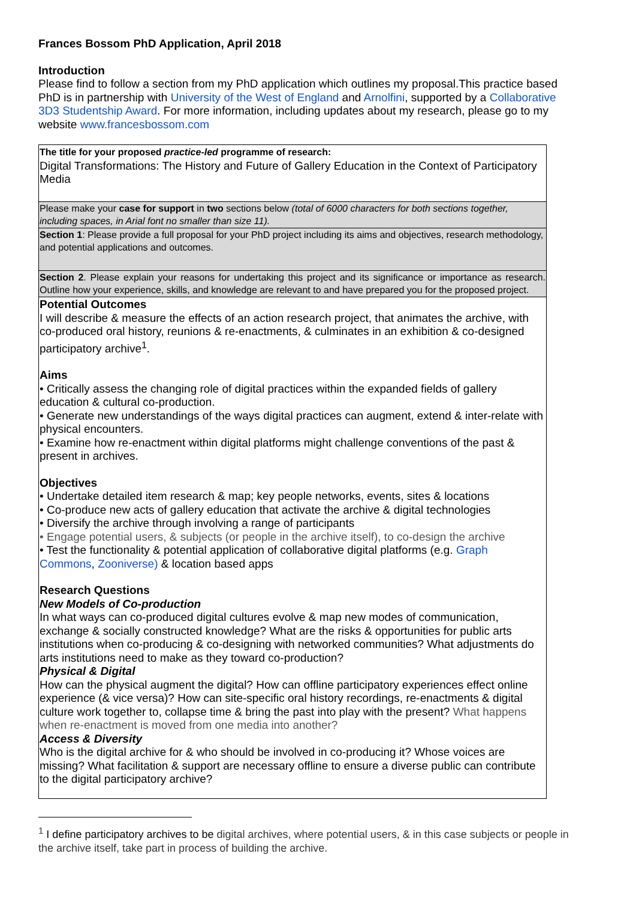Frances Bossom PhD Application, April 2018
Introduction
Please find to follow a section from my PhD application which outlines my proposal.This practice based PhD is in partnership with University of the West of England and Arnolfini, supported by a Collaborative 3D3 Studentship Award. For more information, including updates about my research, please go to my website www.francesbossom.com
| The title for your proposed practice-led programme of research: Digital Transformations: The History and Future of Gallery Education in the Context of Participatory Media |
| Please make your case for support in two sections below (total of 6000 characters for both sections together, including spaces, in Arial font no smaller than size 11). |
| Section 1 : Please provide a full proposal for your PhD project including its aims and objectives, research methodology, and potential applications and outcomes. |
| Section 2 . Please explain your reasons for undertaking this project and its significance or importance as research. Outline how your experience, skills, and knowledge are relevant to and have prepared you for the proposed project. |
| Potential Outcomes I will describe & measure the effects of an action research project, that animates the archive, with co-produced oral history, reunions & re-enactments, & culminates in an exhibition & co-designed participatory archive<sup>1</sup>. Aims • Critically assess the changing role of digital practices within the expanded fields of gallery education & cultural co-production. • Generate new understandings of the ways digital practices can augment, extend & inter-relate with physical encounters. • Examine how re-enactment within digital platforms might challenge conventions of the past & present in archives. Objectives • Undertake detailed item research & map; key people networks, events, sites & locations • Co-produce new acts of gallery education that activate the archive & digital technologies • Diversify the archive through involving a range of participants • Engage potential users, & subjects (or people in the archive itself), to co-design the archive • Test the functionality & potential application of collaborative digital platforms (e.g. Graph Commons , Zooniverse) & location based apps Research Questions New Models of Co-production In what ways can co-produced digital cultures evolve & map new modes of communication, exchange & socially constructed knowledge? What are the risks & opportunities for public arts institutions when co-producing & co-designing with networked communities? What adjustments do arts institutions need to make as they toward co-production? Physical & Digital How can the physical augment the digital? How can offline participatory experiences effect online experience (& vice versa)? How can site-specific oral history recordings, re-enactments & digital culture work together to, collapse time & bring the past into play with the present? What happens when re-enactment is moved from one media into another? Access & Diversity Who is the digital archive for & who should be involved in co-producing it? Whose voices are missing? What facilitation & support are necessary offline to ensure a diverse public can contribute to the digital participatory archive? |
<sup>1</sup> I define participatory archives to be digital archives, where potential users, & in this case subjects or people in the archive itself, take part in process of building the archive.